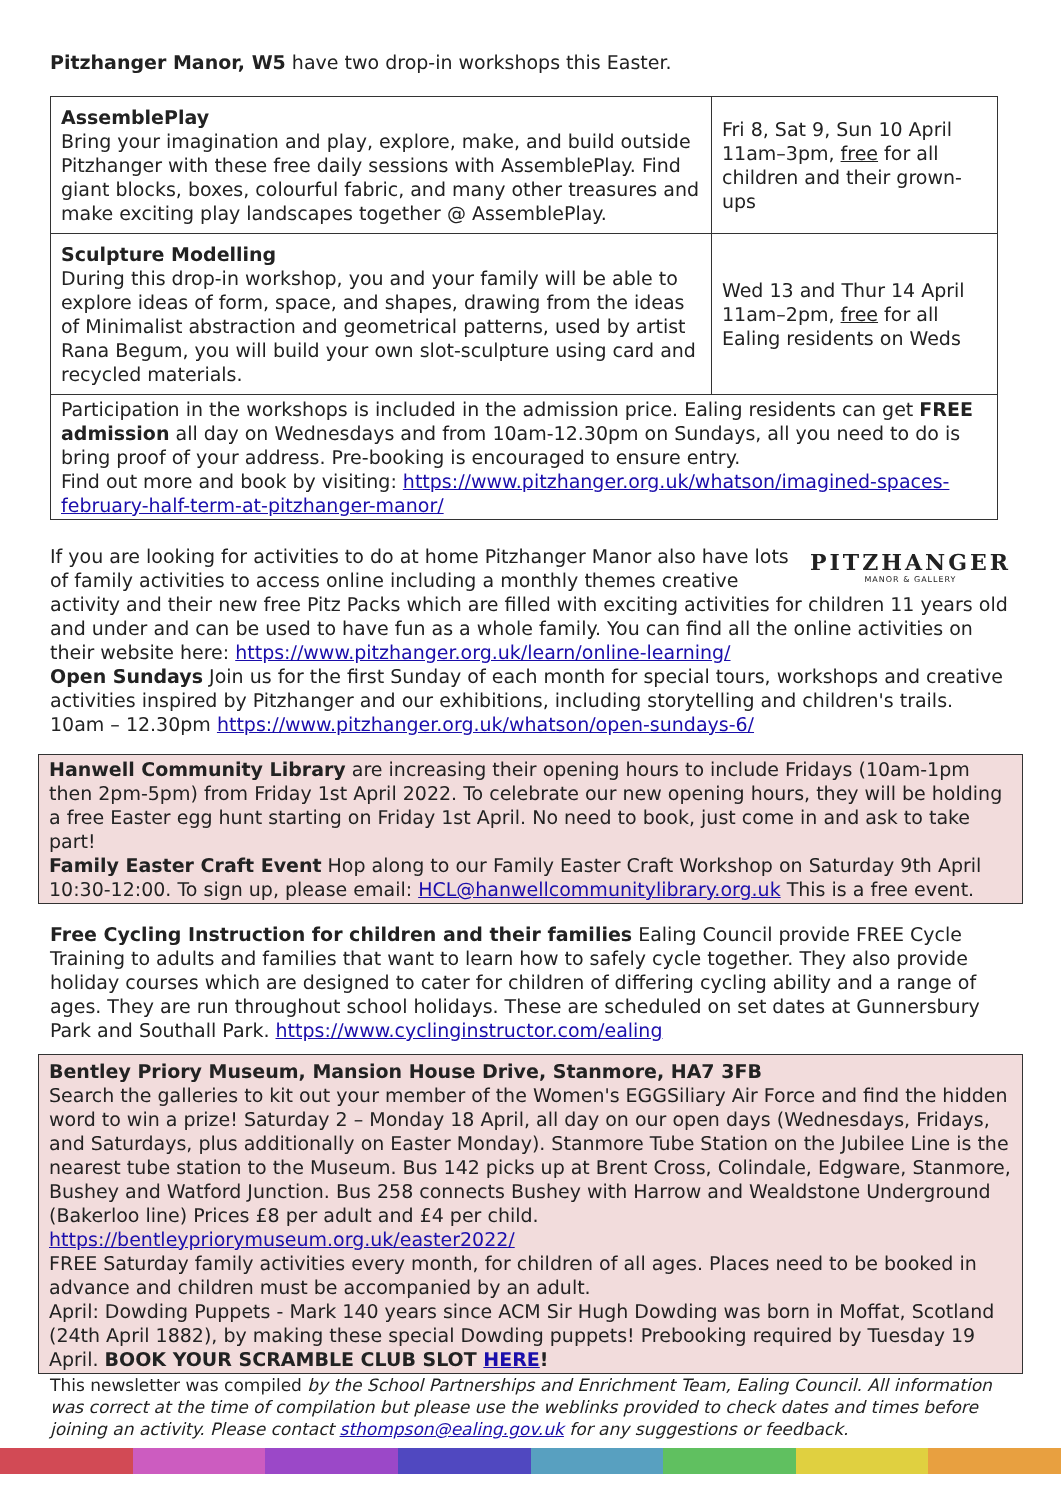Pitzhanger Manor, W5 have two drop-in workshops this Easter.
| AssemblePlay Bring your imagination and play, explore, make, and build outside Pitzhanger with these free daily sessions with AssemblePlay. Find giant blocks, boxes, colourful fabric, and many other treasures and make exciting play landscapes together @ AssemblePlay. | Fri 8, Sat 9, Sun 10 April 11am–3pm, free for all children and their grown-ups |
| Sculpture Modelling During this drop-in workshop, you and your family will be able to explore ideas of form, space, and shapes, drawing from the ideas of Minimalist abstraction and geometrical patterns, used by artist Rana Begum, you will build your own slot-sculpture using card and recycled materials. | Wed 13 and Thur 14 April 11am–2pm, free for all Ealing residents on Weds |
| Participation in the workshops is included in the admission price. Ealing residents can get FREE admission all day on Wednesdays and from 10am-12.30pm on Sundays, all you need to do is bring proof of your address. Pre-booking is encouraged to ensure entry. Find out more and book by visiting: https://www.pitzhanger.org.uk/whatson/imagined-spaces-february-half-term-at-pitzhanger-manor/ | |
PITZHANGER
MANOR & GALLERY
If you are looking for activities to do at home Pitzhanger Manor also have lots of family activities to access online including a monthly themes creative activity and their new free Pitz Packs which are filled with exciting activities for children 11 years old and under and can be used to have fun as a whole family. You can find all the online activities on their website here: https://www.pitzhanger.org.uk/learn/online-learning/
Open Sundays Join us for the first Sunday of each month for special tours, workshops and creative activities inspired by Pitzhanger and our exhibitions, including storytelling and children's trails. 10am – 12.30pm https://www.pitzhanger.org.uk/whatson/open-sundays-6/
Hanwell Community Library are increasing their opening hours to include Fridays (10am-1pm then 2pm-5pm) from Friday 1st April 2022. To celebrate our new opening hours, they will be holding a free Easter egg hunt starting on Friday 1st April. No need to book, just come in and ask to take part!
Family Easter Craft Event Hop along to our Family Easter Craft Workshop on Saturday 9th April 10:30-12:00. To sign up, please email: HCL@hanwellcommunitylibrary.org.uk This is a free event.
Free Cycling Instruction for children and their families Ealing Council provide FREE Cycle Training to adults and families that want to learn how to safely cycle together. They also provide holiday courses which are designed to cater for children of differing cycling ability and a range of ages. They are run throughout school holidays. These are scheduled on set dates at Gunnersbury Park and Southall Park. https://www.cyclinginstructor.com/ealing
Bentley Priory Museum, Mansion House Drive, Stanmore, HA7 3FB
Search the galleries to kit out your member of the Women's EGGSiliary Air Force and find the hidden word to win a prize! Saturday 2 – Monday 18 April, all day on our open days (Wednesdays, Fridays, and Saturdays, plus additionally on Easter Monday). Stanmore Tube Station on the Jubilee Line is the nearest tube station to the Museum. Bus 142 picks up at Brent Cross, Colindale, Edgware, Stanmore, Bushey and Watford Junction. Bus 258 connects Bushey with Harrow and Wealdstone Underground (Bakerloo line) Prices £8 per adult and £4 per child.
https://bentleypriorymuseum.org.uk/easter2022/
FREE Saturday family activities every month, for children of all ages. Places need to be booked in advance and children must be accompanied by an adult.
April: Dowding Puppets - Mark 140 years since ACM Sir Hugh Dowding was born in Moffat, Scotland (24th April 1882), by making these special Dowding puppets! Prebooking required by Tuesday 19 April. BOOK YOUR SCRAMBLE CLUB SLOT HERE!
This newsletter was compiled by the School Partnerships and Enrichment Team, Ealing Council. All information was correct at the time of compilation but please use the weblinks provided to check dates and times before joining an activity. Please contact sthompson@ealing.gov.uk for any suggestions or feedback.